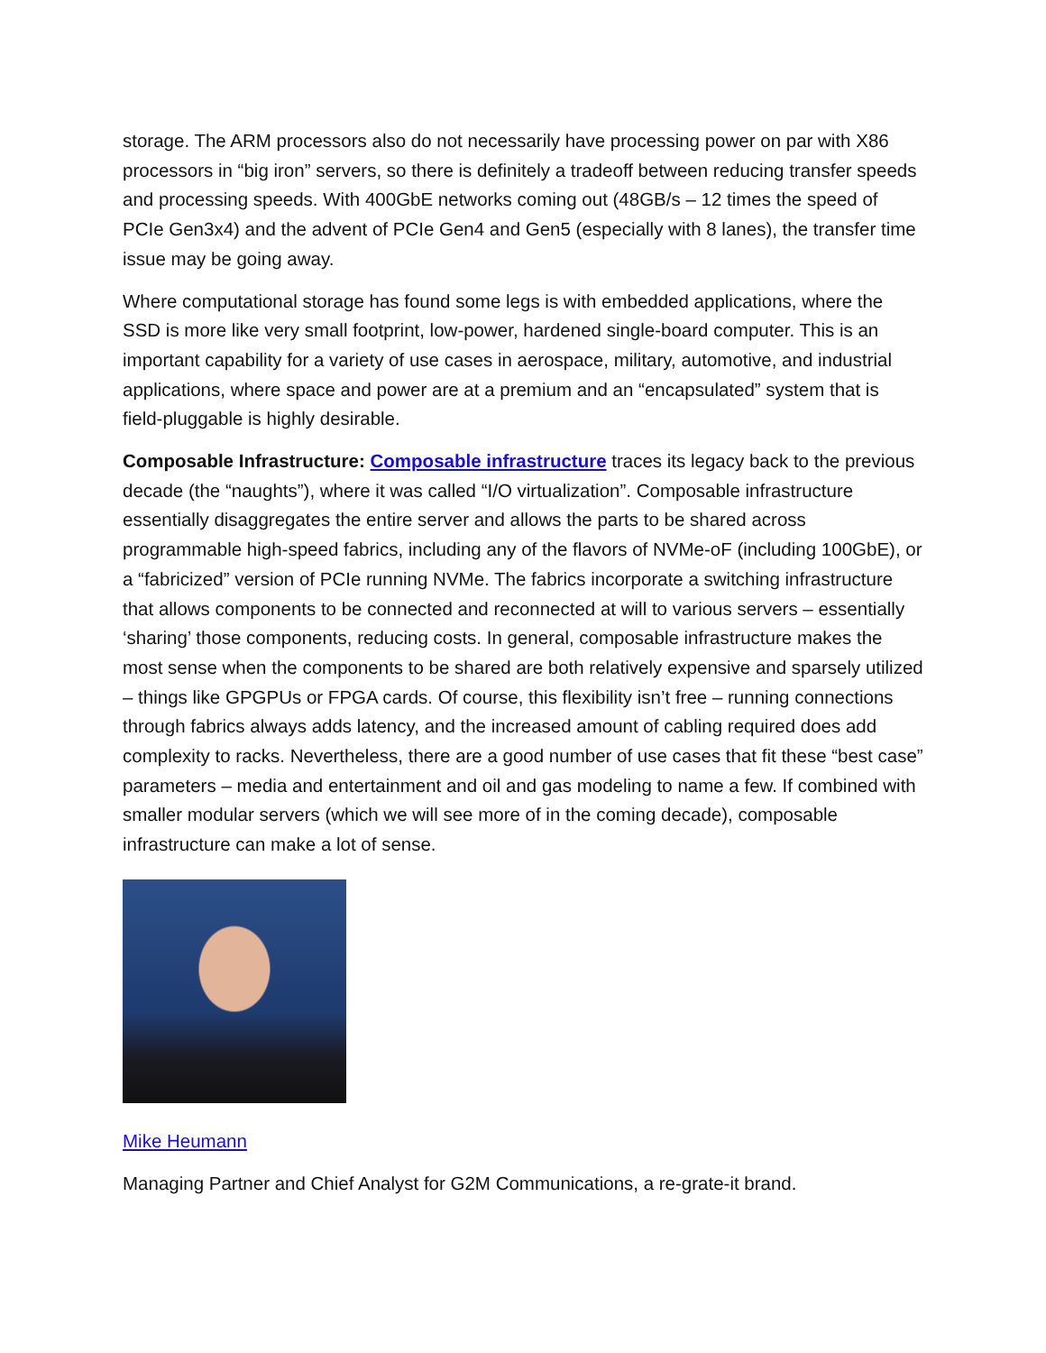storage. The ARM processors also do not necessarily have processing power on par with X86 processors in “big iron” servers, so there is definitely a tradeoff between reducing transfer speeds and processing speeds. With 400GbE networks coming out (48GB/s – 12 times the speed of PCIe Gen3x4) and the advent of PCIe Gen4 and Gen5 (especially with 8 lanes), the transfer time issue may be going away.
Where computational storage has found some legs is with embedded applications, where the SSD is more like very small footprint, low-power, hardened single-board computer. This is an important capability for a variety of use cases in aerospace, military, automotive, and industrial applications, where space and power are at a premium and an “encapsulated” system that is field-pluggable is highly desirable.
Composable Infrastructure: Composable infrastructure traces its legacy back to the previous decade (the “naughts”), where it was called “I/O virtualization”. Composable infrastructure essentially disaggregates the entire server and allows the parts to be shared across programmable high-speed fabrics, including any of the flavors of NVMe-oF (including 100GbE), or a “fabricized” version of PCIe running NVMe. The fabrics incorporate a switching infrastructure that allows components to be connected and reconnected at will to various servers – essentially ‘sharing’ those components, reducing costs. In general, composable infrastructure makes the most sense when the components to be shared are both relatively expensive and sparsely utilized – things like GPGPUs or FPGA cards. Of course, this flexibility isn’t free – running connections through fabrics always adds latency, and the increased amount of cabling required does add complexity to racks. Nevertheless, there are a good number of use cases that fit these “best case” parameters – media and entertainment and oil and gas modeling to name a few. If combined with smaller modular servers (which we will see more of in the coming decade), composable infrastructure can make a lot of sense.
Mike Heumann
Managing Partner and Chief Analyst for G2M Communications, a re-grate-it brand.